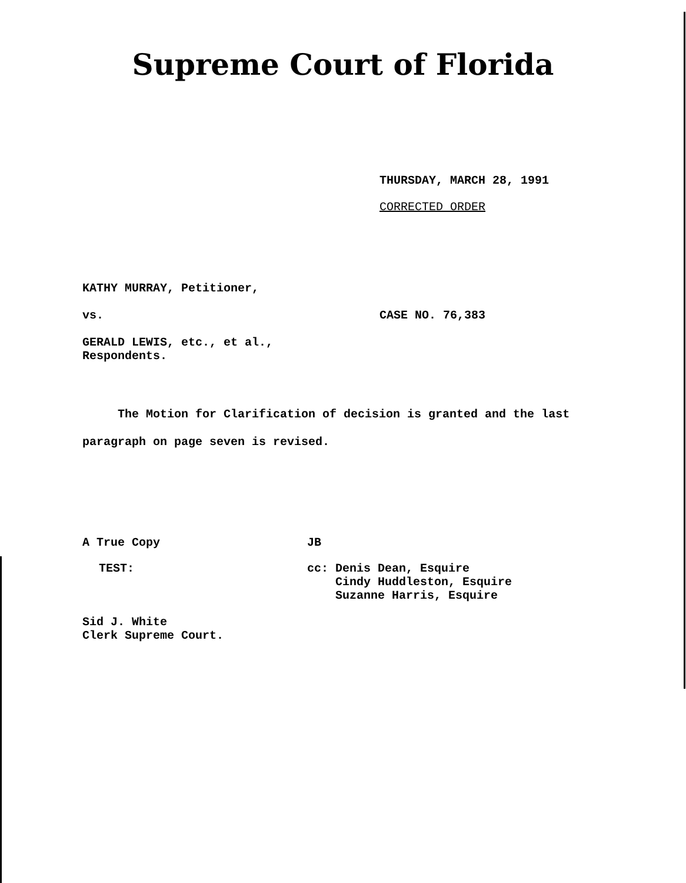Supreme Court of Florida
THURSDAY, MARCH 28, 1991
CORRECTED ORDER
KATHY MURRAY, Petitioner,
vs. CASE NO. 76,383
GERALD LEWIS, etc., et al.,
Respondents.
The Motion for Clarification of decision is granted and the last paragraph on page seven is revised.
A True Copy JB
TEST:
cc: Denis Dean, Esquire
Cindy Huddleston, Esquire
Suzanne Harris, Esquire
Sid J. White
Clerk Supreme Court.